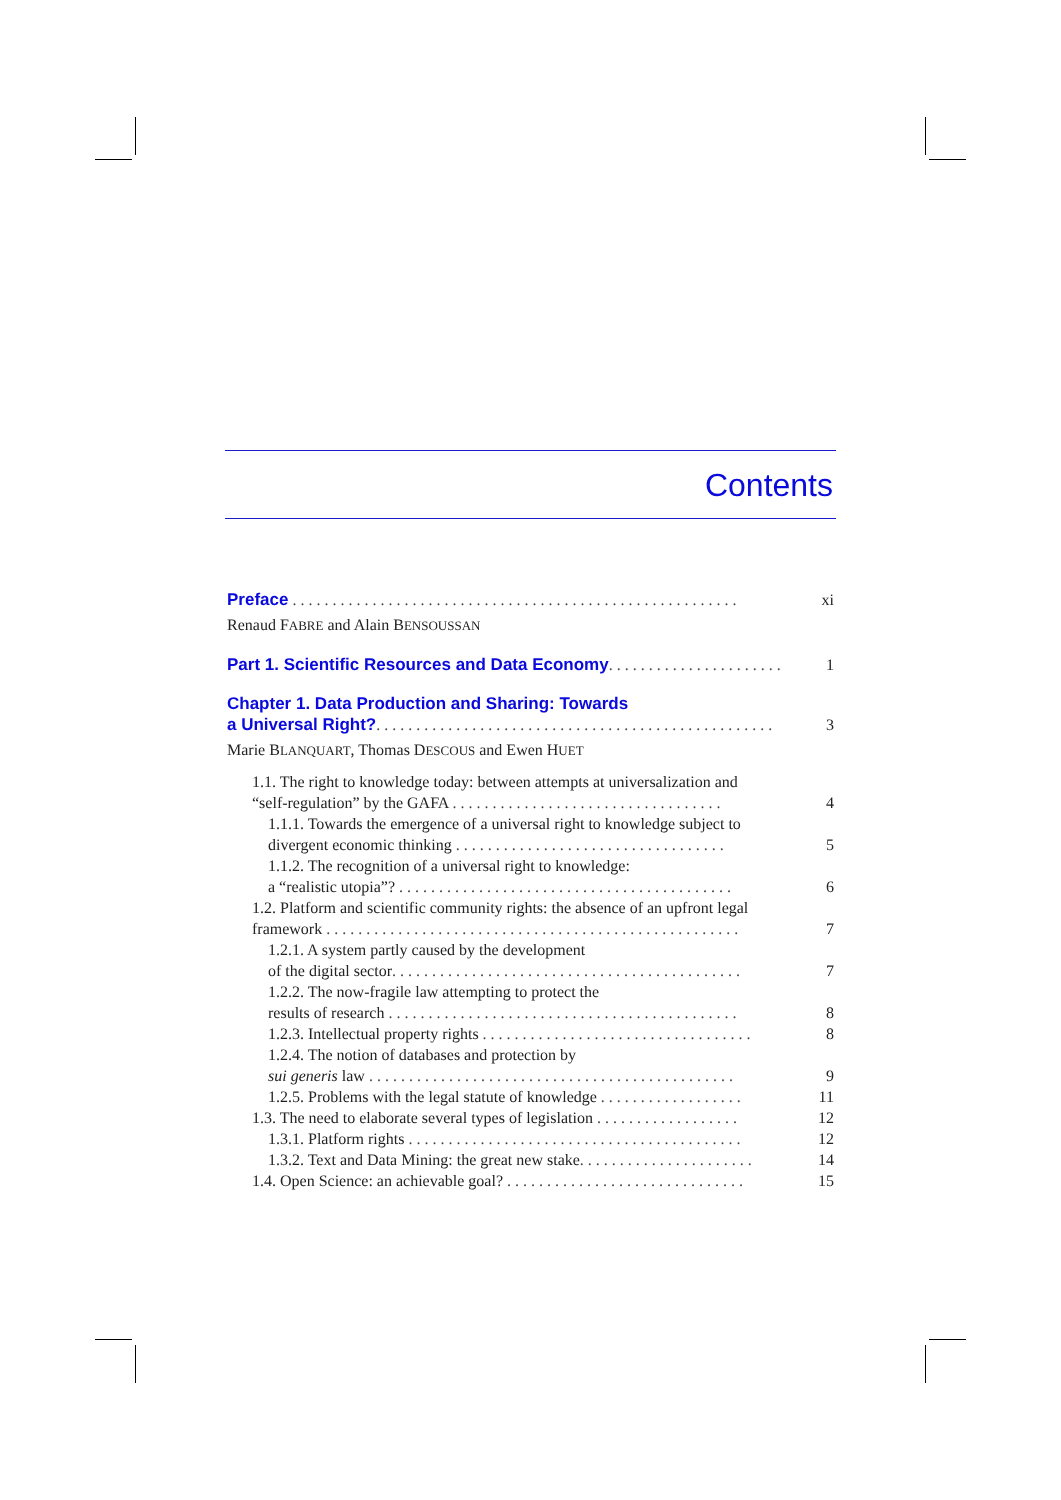Contents
Preface ........................................................
xi
Renaud FABRE and Alain BENSOUSSAN
Part 1. Scientific Resources and Data Economy..........................
1
Chapter 1. Data Production and Sharing: Towards
a Universal Right?..................................................
3
Marie BLANQUART, Thomas DESCOUS and Ewen HUET
1.1. The right to knowledge today: between attempts at universalization and
“self-regulation” by the GAFA ..................................
4
1.1.1. Towards the emergence of a universal right to knowledge subject to
divergent economic thinking ..................................
5
1.1.2. The recognition of a universal right to knowledge:
a “realistic utopia”? ..........................................
6
1.2. Platform and scientific community rights: the absence of an upfront legal
framework ....................................................
7
1.2.1. A system partly caused by the development
of the digital sector............................................
7
1.2.2. The now-fragile law attempting to protect the
results of research ............................................
8
1.2.3. Intellectual property rights ..................................
8
1.2.4. The notion of databases and protection by
sui generis law ..............................................
9
1.2.5. Problems with the legal statute of knowledge ..................
11
1.3. The need to elaborate several types of legislation ..................
12
1.3.1. Platform rights ..........................................
12
1.3.2. Text and Data Mining: the great new stake......................
14
1.4. Open Science: an achievable goal? ..............................
15